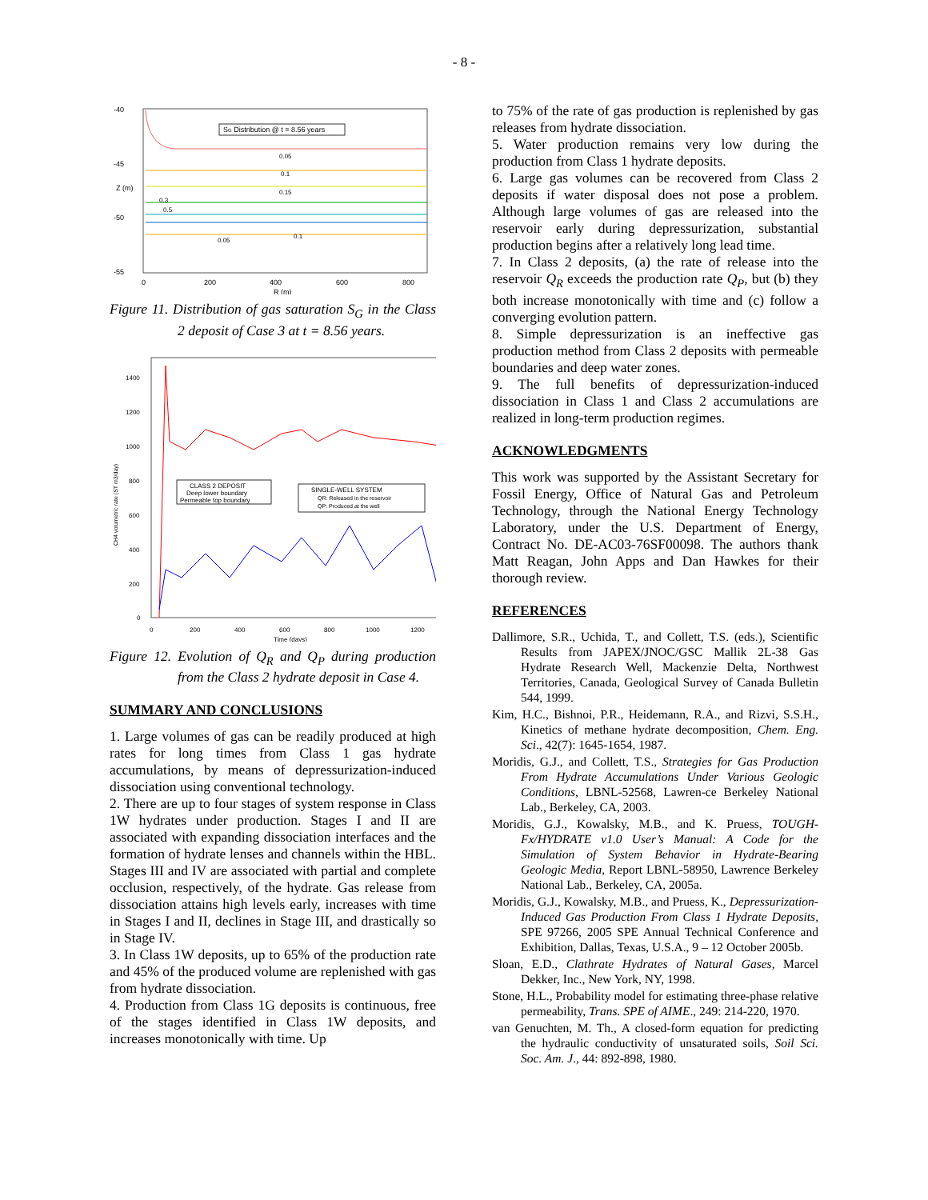- 8 -
-40
-45
-50
-55
0
200
400
600
800
R (m)
Z (m)
SG Distribution @ t = 8.56 years
0.05
0.1
0.15
0.3
0.5
0.05
0.1
Figure 11. Distribution of gas saturation S<sub>G</sub> in the Class 2 deposit of Case 3 at t = 8.56 years.
1400
1200
1000
800
600
400
200
0
0
200
400
600
800
1000
1200
Time (days)
CH4 volumetric rate (ST m3/day)
CLASS 2 DEPOSIT
Deep lower boundary
Permeable top boundary
SINGLE-WELL SYSTEM
QR: Released in the reservoir
QP: Produced at the well
Figure 12. Evolution of Q<sub>R</sub> and Q<sub>P</sub> during production from the Class 2 hydrate deposit in Case 4.
SUMMARY AND CONCLUSIONS
1. Large volumes of gas can be readily produced at high rates for long times from Class 1 gas hydrate accumulations, by means of depressurization-induced dissociation using conventional technology.
2. There are up to four stages of system response in Class 1W hydrates under production. Stages I and II are associated with expanding dissociation interfaces and the formation of hydrate lenses and channels within the HBL. Stages III and IV are associated with partial and complete occlusion, respectively, of the hydrate. Gas release from dissociation attains high levels early, increases with time in Stages I and II, declines in Stage III, and drastically so in Stage IV.
3. In Class 1W deposits, up to 65% of the production rate and 45% of the produced volume are replenished with gas from hydrate dissociation.
4. Production from Class 1G deposits is continuous, free of the stages identified in Class 1W deposits, and increases monotonically with time. Up
to 75% of the rate of gas production is replenished by gas releases from hydrate dissociation.
5. Water production remains very low during the production from Class 1 hydrate deposits.
6. Large gas volumes can be recovered from Class 2 deposits if water disposal does not pose a problem. Although large volumes of gas are released into the reservoir early during depressurization, substantial production begins after a relatively long lead time.
7. In Class 2 deposits, (a) the rate of release into the reservoir Q<sub>R</sub> exceeds the production rate Q<sub>P</sub>, but (b) they both increase monotonically with time and (c) follow a converging evolution pattern.
8. Simple depressurization is an ineffective gas production method from Class 2 deposits with permeable boundaries and deep water zones.
9. The full benefits of depressurization-induced dissociation in Class 1 and Class 2 accumulations are realized in long-term production regimes.
ACKNOWLEDGMENTS
This work was supported by the Assistant Secretary for Fossil Energy, Office of Natural Gas and Petroleum Technology, through the National Energy Technology Laboratory, under the U.S. Department of Energy, Contract No. DE-AC03-76SF00098. The authors thank Matt Reagan, John Apps and Dan Hawkes for their thorough review.
REFERENCES
Dallimore, S.R., Uchida, T., and Collett, T.S. (eds.), Scientific Results from JAPEX/JNOC/GSC Mallik 2L-38 Gas Hydrate Research Well, Mackenzie Delta, Northwest Territories, Canada, Geological Survey of Canada Bulletin 544, 1999.
Kim, H.C., Bishnoi, P.R., Heidemann, R.A., and Rizvi, S.S.H., Kinetics of methane hydrate decomposition, Chem. Eng. Sci., 42(7): 1645-1654, 1987.
Moridis, G.J., and Collett, T.S., Strategies for Gas Production From Hydrate Accumulations Under Various Geologic Conditions, LBNL-52568, Lawren-ce Berkeley National Lab., Berkeley, CA, 2003.
Moridis, G.J., Kowalsky, M.B., and K. Pruess, TOUGH-Fx/HYDRATE v1.0 User’s Manual: A Code for the Simulation of System Behavior in Hydrate-Bearing Geologic Media, Report LBNL-58950, Lawrence Berkeley National Lab., Berkeley, CA, 2005a.
Moridis, G.J., Kowalsky, M.B., and Pruess, K., Depressurization-Induced Gas Production From Class 1 Hydrate Deposits, SPE 97266, 2005 SPE Annual Technical Conference and Exhibition, Dallas, Texas, U.S.A., 9 – 12 October 2005b.
Sloan, E.D., Clathrate Hydrates of Natural Gases, Marcel Dekker, Inc., New York, NY, 1998.
Stone, H.L., Probability model for estimating three-phase relative permeability, Trans. SPE of AIME., 249: 214-220, 1970.
van Genuchten, M. Th., A closed-form equation for predicting the hydraulic conductivity of unsaturated soils, Soil Sci. Soc. Am. J., 44: 892-898, 1980.